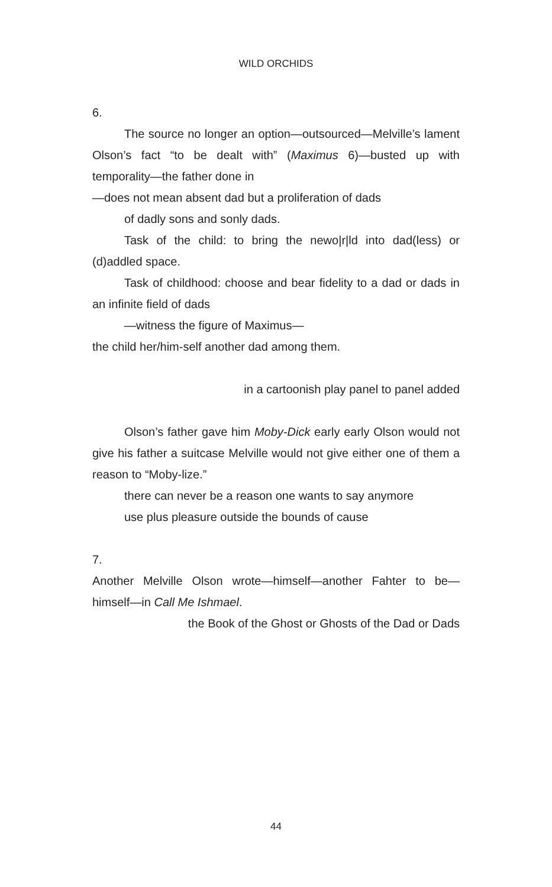WILD ORCHIDS
6.
The source no longer an option—outsourced—Melville’s lament Olson’s fact “to be dealt with” (Maximus 6)—busted up with temporality—the father done in
—does not mean absent dad but a proliferation of dads
of dadly sons and sonly dads.
Task of the child: to bring the newo|r|ld into dad(less) or (d)addled space.
Task of childhood: choose and bear fidelity to a dad or dads in an infinite field of dads
—witness the figure of Maximus—
the child her/him-self another dad among them.
in a cartoonish play panel to panel added
Olson’s father gave him Moby-Dick early early Olson would not give his father a suitcase Melville would not give either one of them a reason to “Moby-lize.”
there can never be a reason one wants to say anymore
use plus pleasure outside the bounds of cause
7.
Another Melville Olson wrote—himself—another Fahter to be—himself—in Call Me Ishmael.
the Book of the Ghost or Ghosts of the Dad or Dads
44